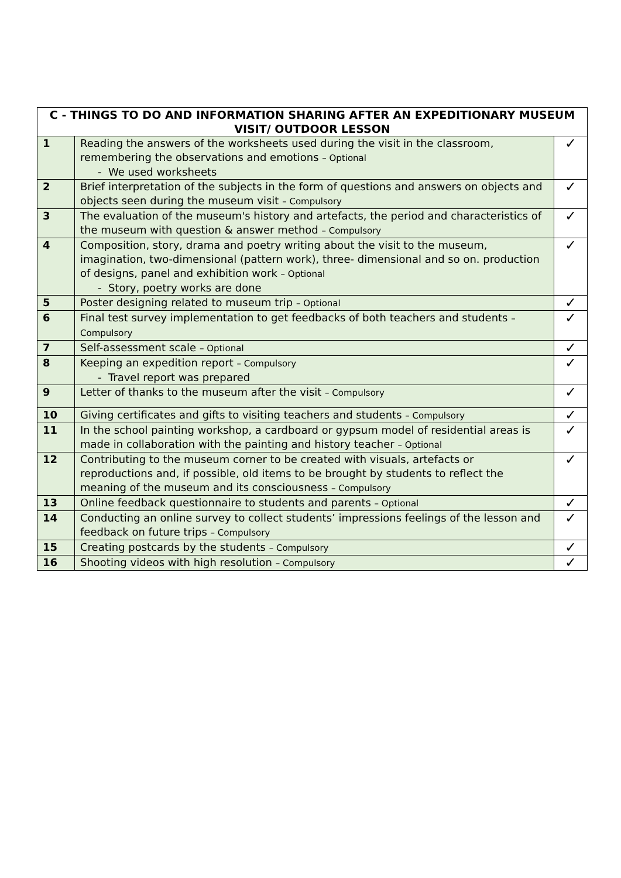| C - THINGS TO DO AND INFORMATION SHARING AFTER AN EXPEDITIONARY MUSEUM VISIT/ OUTDOOR LESSON | | |
| --- | --- | --- |
| 1 | Reading the answers of the worksheets used during the visit in the classroom, remembering the observations and emotions – Optional - We used worksheets | ✓ |
| 2 | Brief interpretation of the subjects in the form of questions and answers on objects and objects seen during the museum visit – Compulsory | ✓ |
| 3 | The evaluation of the museum's history and artefacts, the period and characteristics of the museum with question & answer method – Compulsory | ✓ |
| 4 | Composition, story, drama and poetry writing about the visit to the museum, imagination, two-dimensional (pattern work), three- dimensional and so on. production of designs, panel and exhibition work – Optional - Story, poetry works are done | ✓ |
| 5 | Poster designing related to museum trip – Optional | ✓ |
| 6 | Final test survey implementation to get feedbacks of both teachers and students – Compulsory | ✓ |
| 7 | Self-assessment scale – Optional | ✓ |
| 8 | Keeping an expedition report – Compulsory - Travel report was prepared | ✓ |
| 9 | Letter of thanks to the museum after the visit – Compulsory | ✓ |
| 10 | Giving certificates and gifts to visiting teachers and students – Compulsory | ✓ |
| 11 | In the school painting workshop, a cardboard or gypsum model of residential areas is made in collaboration with the painting and history teacher – Optional | ✓ |
| 12 | Contributing to the museum corner to be created with visuals, artefacts or reproductions and, if possible, old items to be brought by students to reflect the meaning of the museum and its consciousness – Compulsory | ✓ |
| 13 | Online feedback questionnaire to students and parents – Optional | ✓ |
| 14 | Conducting an online survey to collect students’ impressions feelings of the lesson and feedback on future trips – Compulsory | ✓ |
| 15 | Creating postcards by the students – Compulsory | ✓ |
| 16 | Shooting videos with high resolution – Compulsory | ✓ |